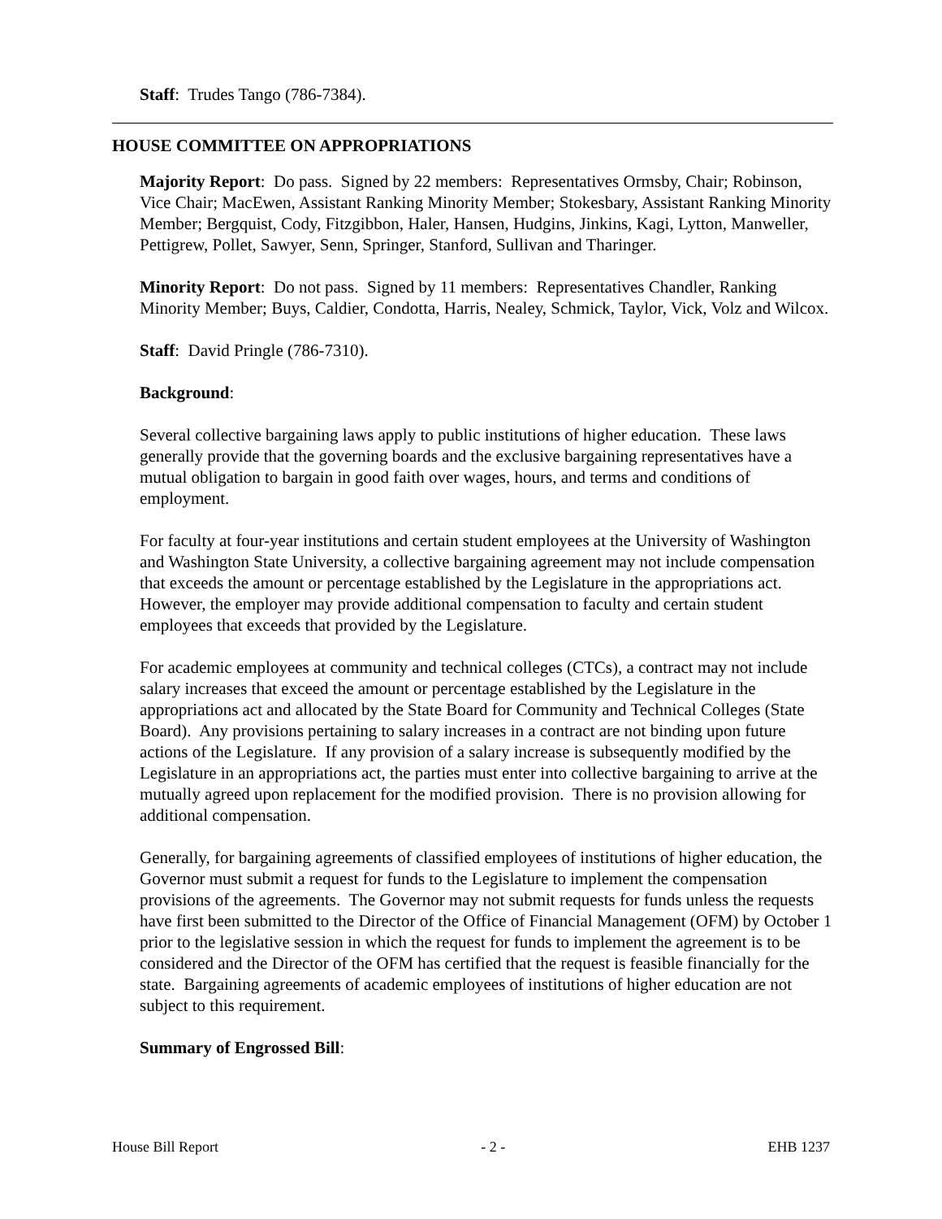Staff: Trudes Tango (786-7384).
HOUSE COMMITTEE ON APPROPRIATIONS
Majority Report: Do pass. Signed by 22 members: Representatives Ormsby, Chair; Robinson, Vice Chair; MacEwen, Assistant Ranking Minority Member; Stokesbary, Assistant Ranking Minority Member; Bergquist, Cody, Fitzgibbon, Haler, Hansen, Hudgins, Jinkins, Kagi, Lytton, Manweller, Pettigrew, Pollet, Sawyer, Senn, Springer, Stanford, Sullivan and Tharinger.
Minority Report: Do not pass. Signed by 11 members: Representatives Chandler, Ranking Minority Member; Buys, Caldier, Condotta, Harris, Nealey, Schmick, Taylor, Vick, Volz and Wilcox.
Staff: David Pringle (786-7310).
Background:
Several collective bargaining laws apply to public institutions of higher education. These laws generally provide that the governing boards and the exclusive bargaining representatives have a mutual obligation to bargain in good faith over wages, hours, and terms and conditions of employment.
For faculty at four-year institutions and certain student employees at the University of Washington and Washington State University, a collective bargaining agreement may not include compensation that exceeds the amount or percentage established by the Legislature in the appropriations act. However, the employer may provide additional compensation to faculty and certain student employees that exceeds that provided by the Legislature.
For academic employees at community and technical colleges (CTCs), a contract may not include salary increases that exceed the amount or percentage established by the Legislature in the appropriations act and allocated by the State Board for Community and Technical Colleges (State Board). Any provisions pertaining to salary increases in a contract are not binding upon future actions of the Legislature. If any provision of a salary increase is subsequently modified by the Legislature in an appropriations act, the parties must enter into collective bargaining to arrive at the mutually agreed upon replacement for the modified provision. There is no provision allowing for additional compensation.
Generally, for bargaining agreements of classified employees of institutions of higher education, the Governor must submit a request for funds to the Legislature to implement the compensation provisions of the agreements. The Governor may not submit requests for funds unless the requests have first been submitted to the Director of the Office of Financial Management (OFM) by October 1 prior to the legislative session in which the request for funds to implement the agreement is to be considered and the Director of the OFM has certified that the request is feasible financially for the state. Bargaining agreements of academic employees of institutions of higher education are not subject to this requirement.
Summary of Engrossed Bill:
House Bill Report - 2 - EHB 1237